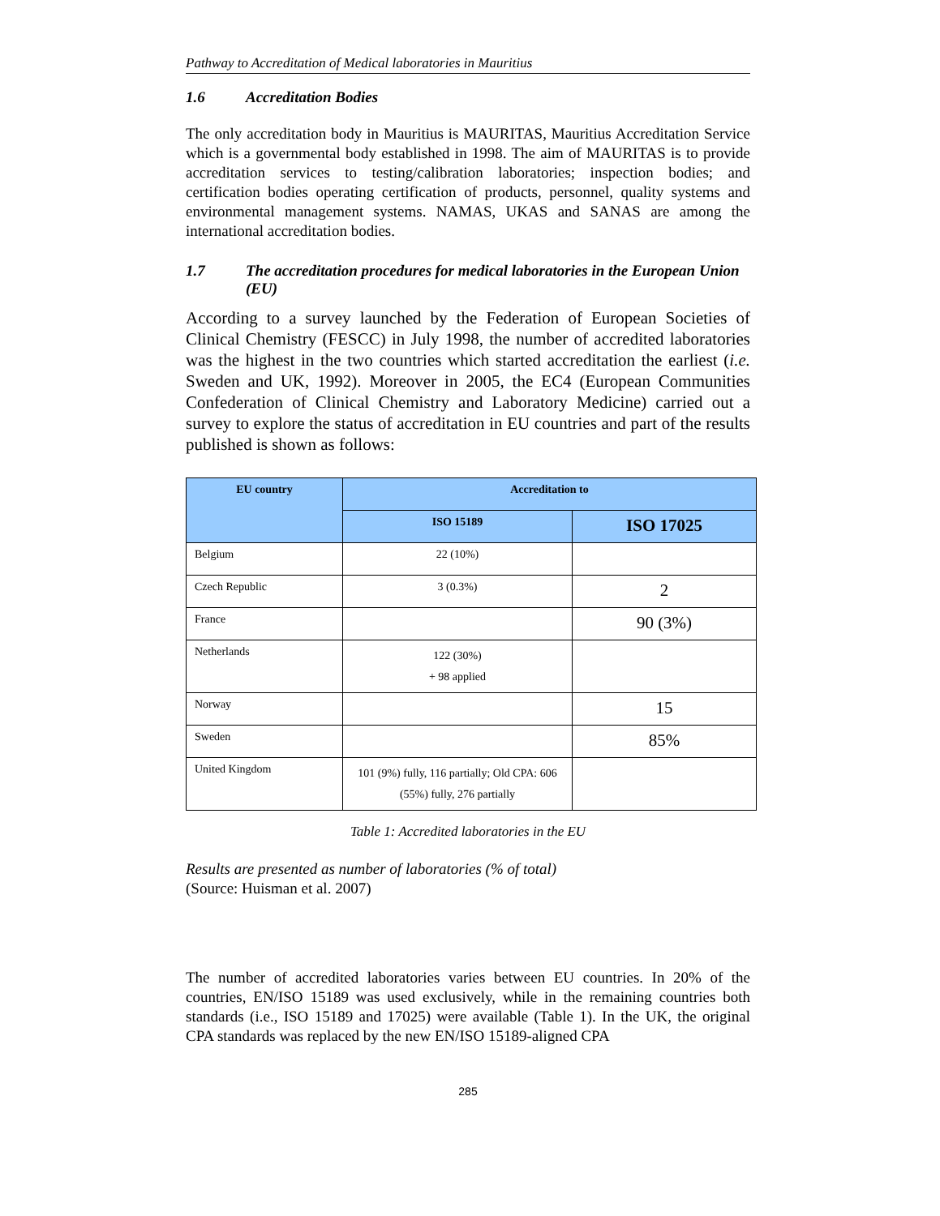Pathway to Accreditation of Medical laboratories in Mauritius
1.6 Accreditation Bodies
The only accreditation body in Mauritius is MAURITAS, Mauritius Accreditation Service which is a governmental body established in 1998. The aim of MAURITAS is to provide accreditation services to testing/calibration laboratories; inspection bodies; and certification bodies operating certification of products, personnel, quality systems and environmental management systems. NAMAS, UKAS and SANAS are among the international accreditation bodies.
1.7 The accreditation procedures for medical laboratories in the European Union (EU)
According to a survey launched by the Federation of European Societies of Clinical Chemistry (FESCC) in July 1998, the number of accredited laboratories was the highest in the two countries which started accreditation the earliest (i.e. Sweden and UK, 1992). Moreover in 2005, the EC4 (European Communities Confederation of Clinical Chemistry and Laboratory Medicine) carried out a survey to explore the status of accreditation in EU countries and part of the results published is shown as follows:
| EU country | Accreditation to | |
| --- | --- | --- |
| | ISO 15189 | ISO 17025 |
| Belgium | 22 (10%) | |
| Czech Republic | 3 (0.3%) | 2 |
| France | | 90 (3%) |
| Netherlands | 122 (30%) + 98 applied | |
| Norway | | 15 |
| Sweden | | 85% |
| United Kingdom | 101 (9%) fully, 116 partially; Old CPA: 606 (55%) fully, 276 partially | |
Table 1: Accredited laboratories in the EU
Results are presented as number of laboratories (% of total)
(Source: Huisman et al. 2007)
The number of accredited laboratories varies between EU countries. In 20% of the countries, EN/ISO 15189 was used exclusively, while in the remaining countries both standards (i.e., ISO 15189 and 17025) were available (Table 1). In the UK, the original CPA standards was replaced by the new EN/ISO 15189-aligned CPA
285